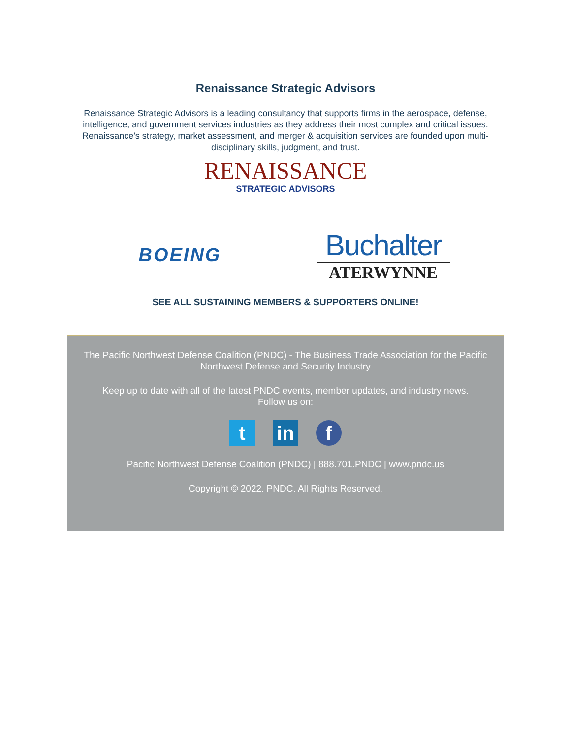Renaissance Strategic Advisors
Renaissance Strategic Advisors is a leading consultancy that supports firms in the aerospace, defense, intelligence, and government services industries as they address their most complex and critical issues. Renaissance’s strategy, market assessment, and merger & acquisition services are founded upon multi-disciplinary skills, judgment, and trust.
RENAISSANCE
STRATEGIC ADVISORS
BOEING
Buchalter
ATERWYNNE
SEE ALL SUSTAINING MEMBERS & SUPPORTERS ONLINE!
The Pacific Northwest Defense Coalition (PNDC) - The Business Trade Association for the Pacific Northwest Defense and Security Industry
Keep up to date with all of the latest PNDC events, member updates, and industry news.
Follow us on:
tin f
Pacific Northwest Defense Coalition (PNDC) | 888.701.PNDC | www.pndc.us
Copyright © 2022. PNDC. All Rights Reserved.